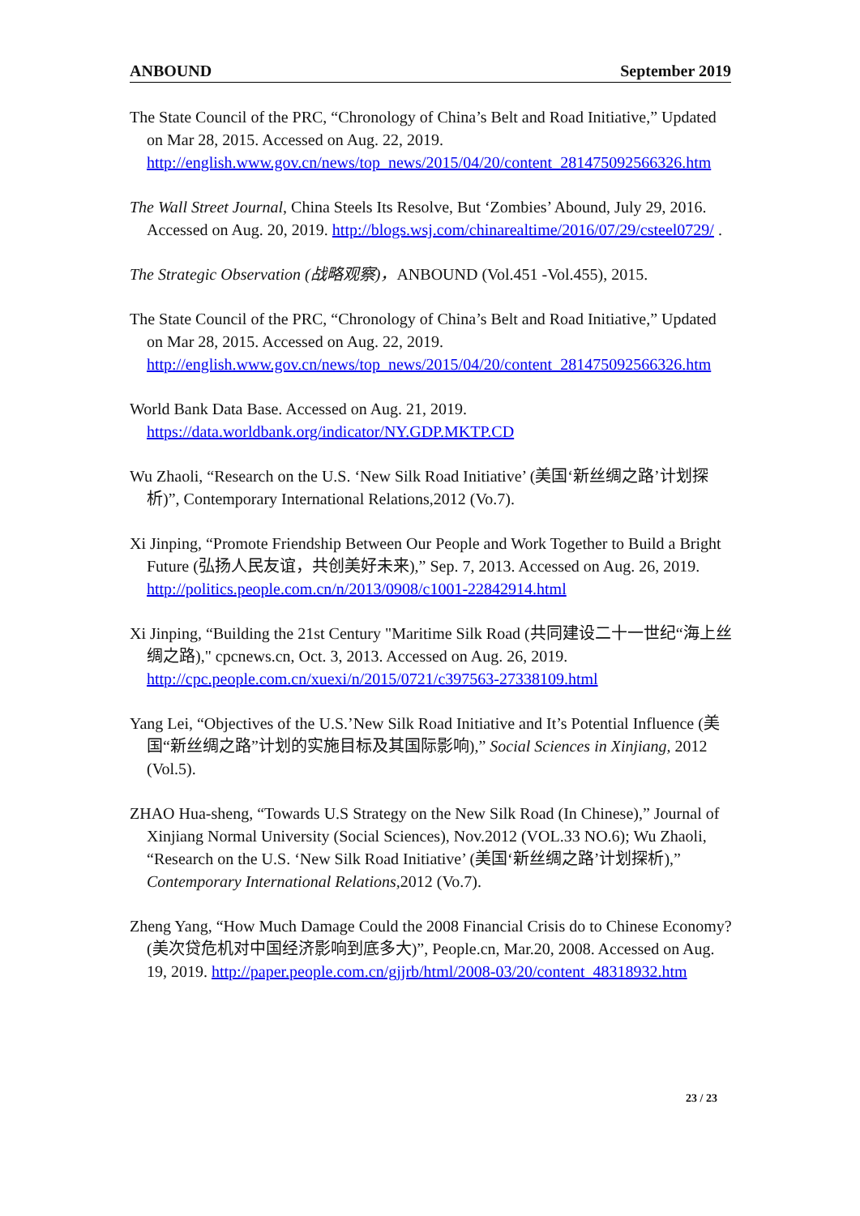ANBOUND September 2019
The State Council of the PRC, “Chronology of China’s Belt and Road Initiative,” Updated on Mar 28, 2015. Accessed on Aug. 22, 2019. http://english.www.gov.cn/news/top_news/2015/04/20/content_281475092566326.htm
The Wall Street Journal, China Steels Its Resolve, But ‘Zombies’ Abound, July 29, 2016. Accessed on Aug. 20, 2019. http://blogs.wsj.com/chinarealtime/2016/07/29/csteel0729/ .
The Strategic Observation (战略观察)，ANBOUND (Vol.451 -Vol.455), 2015.
The State Council of the PRC, “Chronology of China’s Belt and Road Initiative,” Updated on Mar 28, 2015. Accessed on Aug. 22, 2019. http://english.www.gov.cn/news/top_news/2015/04/20/content_281475092566326.htm
World Bank Data Base. Accessed on Aug. 21, 2019.
https://data.worldbank.org/indicator/NY.GDP.MKTP.CD
Wu Zhaoli, “Research on the U.S. ‘New Silk Road Initiative’ (美国‘新丝绸之路’计划探析)”, Contemporary International Relations,2012 (Vo.7).
Xi Jinping, “Promote Friendship Between Our People and Work Together to Build a Bright Future (弘扬人民友谊，共创美好未来),” Sep. 7, 2013. Accessed on Aug. 26, 2019. http://politics.people.com.cn/n/2013/0908/c1001-22842914.html
Xi Jinping, “Building the 21st Century "Maritime Silk Road (共同建设二十一世纪“海上丝绸之路)," cpcnews.cn, Oct. 3, 2013. Accessed on Aug. 26, 2019. http://cpc.people.com.cn/xuexi/n/2015/0721/c397563-27338109.html
Yang Lei, “Objectives of the U.S.’New Silk Road Initiative and It’s Potential Influence (美国“新丝绸之路”计划的实施目标及其国际影响),” Social Sciences in Xinjiang, 2012 (Vol.5).
ZHAO Hua-sheng, “Towards U.S Strategy on the New Silk Road (In Chinese),” Journal of Xinjiang Normal University (Social Sciences), Nov.2012 (VOL.33 NO.6); Wu Zhaoli, “Research on the U.S. ‘New Silk Road Initiative’ (美国‘新丝绸之路’计划探析),” Contemporary International Relations, 2012 (Vo.7).
Zheng Yang, “How Much Damage Could the 2008 Financial Crisis do to Chinese Economy? (美次贷危机对中国经济影响到底多大)”, People.cn, Mar.20, 2008. Accessed on Aug. 19, 2019. http://paper.people.com.cn/gjjrb/html/2008-03/20/content_48318932.htm
23 / 23